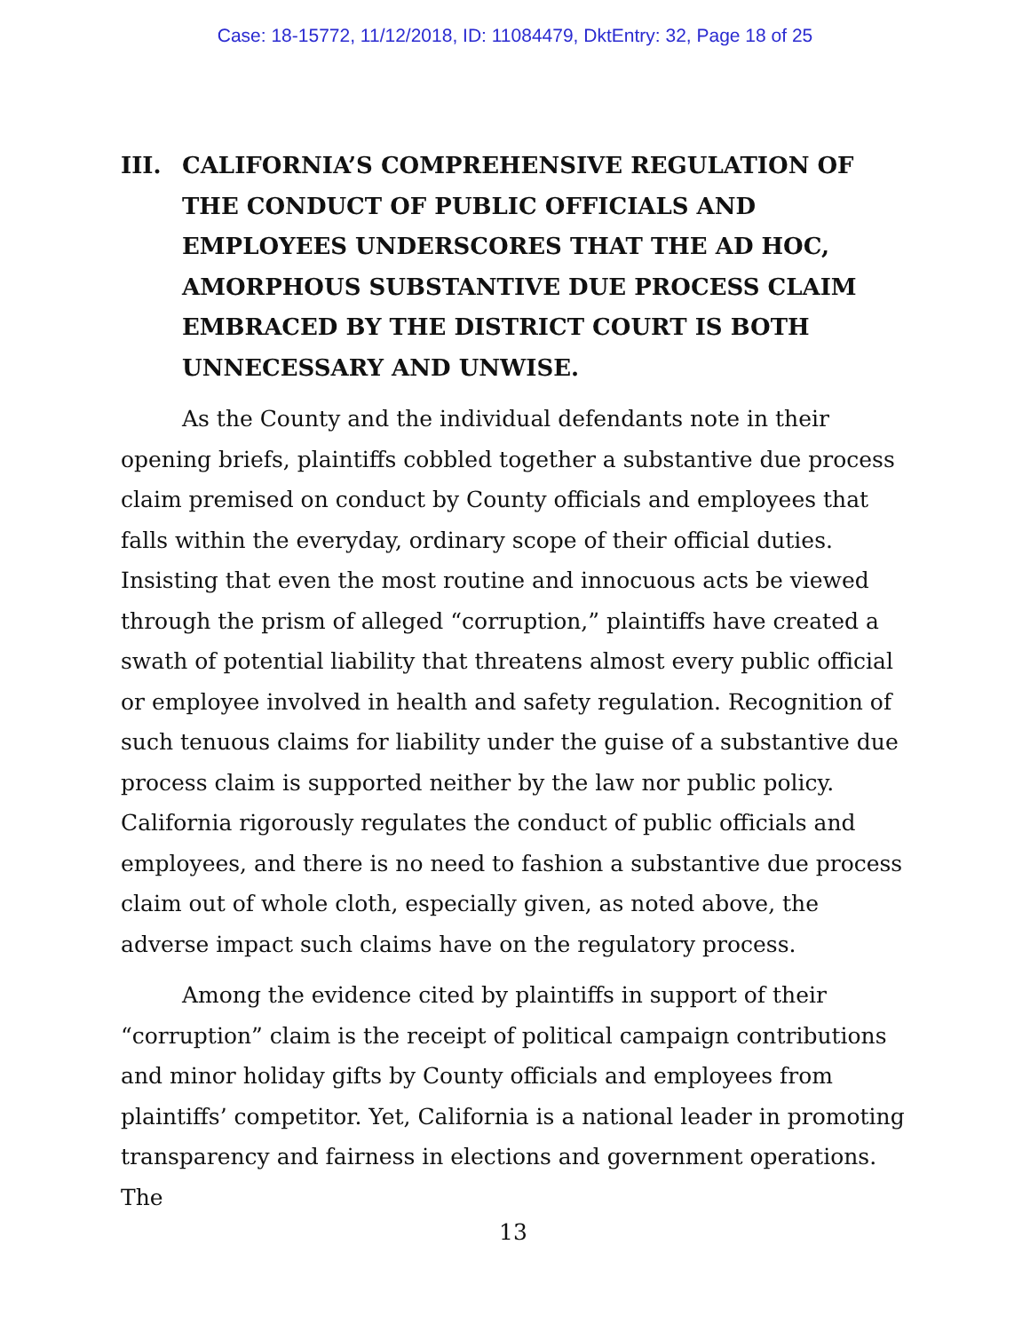Case: 18-15772, 11/12/2018, ID: 11084479, DktEntry: 32, Page 18 of 25
III. CALIFORNIA’S COMPREHENSIVE REGULATION OF THE CONDUCT OF PUBLIC OFFICIALS AND EMPLOYEES UNDERSCORES THAT THE AD HOC, AMORPHOUS SUBSTANTIVE DUE PROCESS CLAIM EMBRACED BY THE DISTRICT COURT IS BOTH UNNECESSARY AND UNWISE.
As the County and the individual defendants note in their opening briefs, plaintiffs cobbled together a substantive due process claim premised on conduct by County officials and employees that falls within the everyday, ordinary scope of their official duties. Insisting that even the most routine and innocuous acts be viewed through the prism of alleged “corruption,” plaintiffs have created a swath of potential liability that threatens almost every public official or employee involved in health and safety regulation. Recognition of such tenuous claims for liability under the guise of a substantive due process claim is supported neither by the law nor public policy. California rigorously regulates the conduct of public officials and employees, and there is no need to fashion a substantive due process claim out of whole cloth, especially given, as noted above, the adverse impact such claims have on the regulatory process.
Among the evidence cited by plaintiffs in support of their “corruption” claim is the receipt of political campaign contributions and minor holiday gifts by County officials and employees from plaintiffs’ competitor. Yet, California is a national leader in promoting transparency and fairness in elections and government operations. The
13